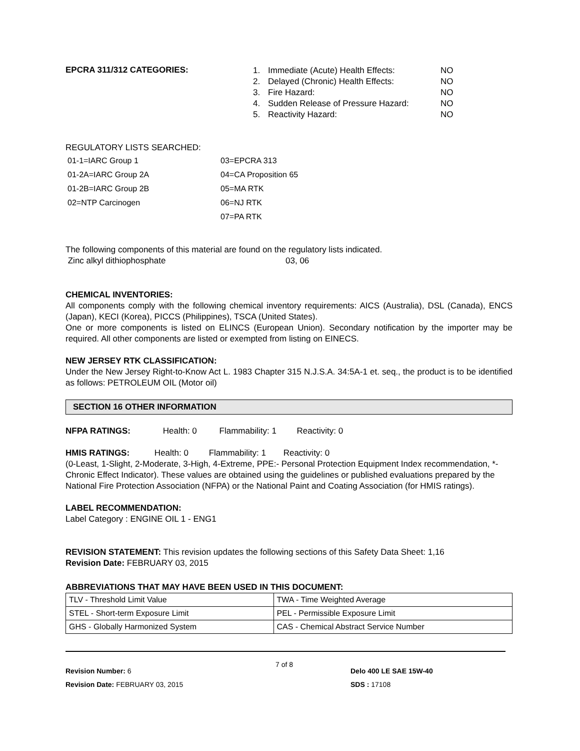EPCRA 311/312 CATEGORIES:
| 1. | Immediate (Acute) Health Effects: | NO |
| 2. | Delayed (Chronic) Health Effects: | NO |
| 3. | Fire Hazard: | NO |
| 4. | Sudden Release of Pressure Hazard: | NO |
| 5. | Reactivity Hazard: | NO |
REGULATORY LISTS SEARCHED:
| 01-1=IARC Group 1 | 03=EPCRA 313 |
| 01-2A=IARC Group 2A | 04=CA Proposition 65 |
| 01-2B=IARC Group 2B | 05=MA RTK |
| 02=NTP Carcinogen | 06=NJ RTK |
| | 07=PA RTK |
The following components of this material are found on the regulatory lists indicated.
Zinc alkyl dithiophosphate 03, 06
CHEMICAL INVENTORIES:
All components comply with the following chemical inventory requirements: AICS (Australia), DSL (Canada), ENCS (Japan), KECI (Korea), PICCS (Philippines), TSCA (United States).
One or more components is listed on ELINCS (European Union). Secondary notification by the importer may be required. All other components are listed or exempted from listing on EINECS.
NEW JERSEY RTK CLASSIFICATION:
Under the New Jersey Right-to-Know Act L. 1983 Chapter 315 N.J.S.A. 34:5A-1 et. seq., the product is to be identified as follows: PETROLEUM OIL (Motor oil)
SECTION 16 OTHER INFORMATION
NFPA RATINGS: Health: 0 Flammability: 1 Reactivity: 0
HMIS RATINGS: Health: 0 Flammability: 1 Reactivity: 0
(0-Least, 1-Slight, 2-Moderate, 3-High, 4-Extreme, PPE:- Personal Protection Equipment Index recommendation, *- Chronic Effect Indicator). These values are obtained using the guidelines or published evaluations prepared by the National Fire Protection Association (NFPA) or the National Paint and Coating Association (for HMIS ratings).
LABEL RECOMMENDATION:
Label Category : ENGINE OIL 1 - ENG1
REVISION STATEMENT: This revision updates the following sections of this Safety Data Sheet: 1,16
Revision Date: FEBRUARY 03, 2015
ABBREVIATIONS THAT MAY HAVE BEEN USED IN THIS DOCUMENT:
| TLV - Threshold Limit Value | TWA - Time Weighted Average |
| STEL - Short-term Exposure Limit | PEL - Permissible Exposure Limit |
| GHS - Globally Harmonized System | CAS - Chemical Abstract Service Number |
Revision Number: 6
Revision Date: FEBRUARY 03, 2015
7 of 8
Delo 400 LE SAE 15W-40
SDS : 17108